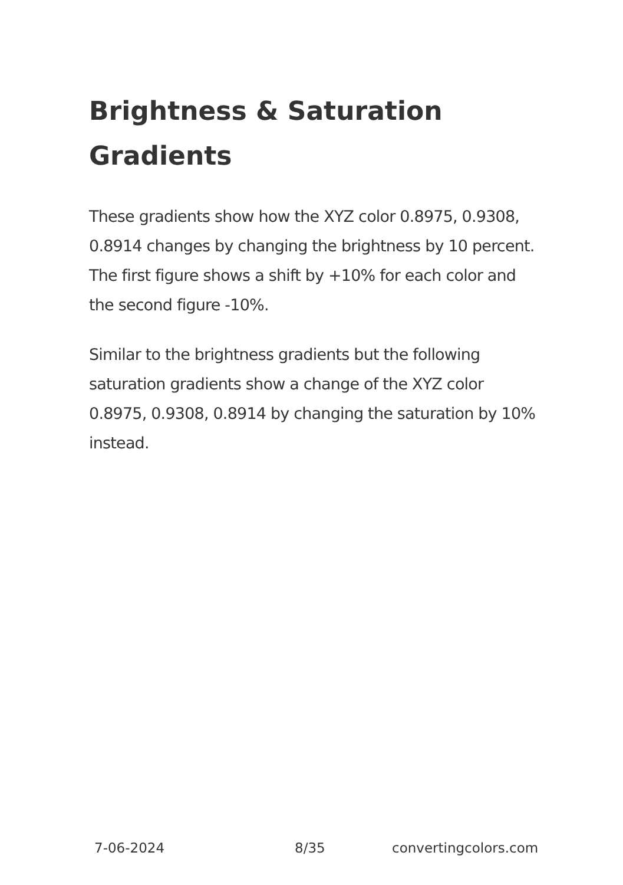Brightness & Saturation Gradients
These gradients show how the XYZ color 0.8975, 0.9308, 0.8914 changes by changing the brightness by 10 percent. The first figure shows a shift by +10% for each color and the second figure -10%.
Similar to the brightness gradients but the following saturation gradients show a change of the XYZ color 0.8975, 0.9308, 0.8914 by changing the saturation by 10% instead.
7-06-2024 8/35 convertingcolors.com